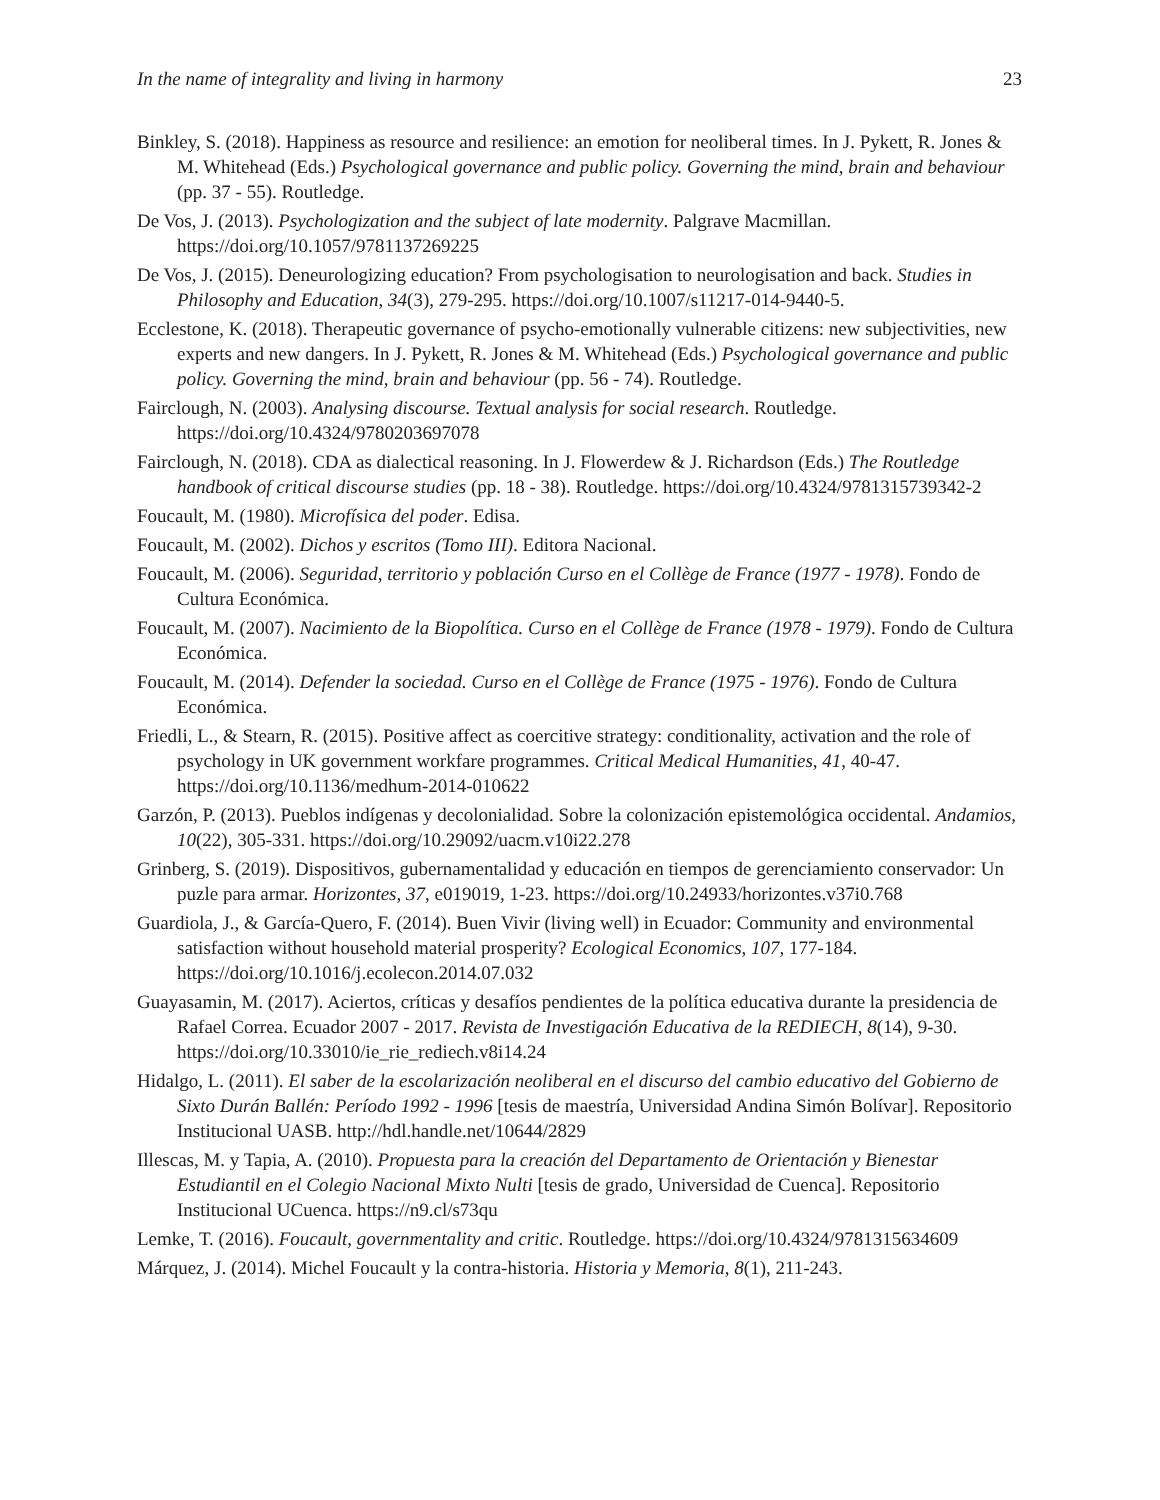In the name of integrality and living in harmony 23
Binkley, S. (2018). Happiness as resource and resilience: an emotion for neoliberal times. In J. Pykett, R. Jones & M. Whitehead (Eds.) Psychological governance and public policy. Governing the mind, brain and behaviour (pp. 37 - 55). Routledge.
De Vos, J. (2013). Psychologization and the subject of late modernity. Palgrave Macmillan. https://doi.org/10.1057/9781137269225
De Vos, J. (2015). Deneurologizing education? From psychologisation to neurologisation and back. Studies in Philosophy and Education, 34(3), 279-295. https://doi.org/10.1007/s11217-014-9440-5.
Ecclestone, K. (2018). Therapeutic governance of psycho-emotionally vulnerable citizens: new subjectivities, new experts and new dangers. In J. Pykett, R. Jones & M. Whitehead (Eds.) Psychological governance and public policy. Governing the mind, brain and behaviour (pp. 56 - 74). Routledge.
Fairclough, N. (2003). Analysing discourse. Textual analysis for social research. Routledge. https://doi.org/10.4324/9780203697078
Fairclough, N. (2018). CDA as dialectical reasoning. In J. Flowerdew & J. Richardson (Eds.) The Routledge handbook of critical discourse studies (pp. 18 - 38). Routledge. https://doi.org/10.4324/9781315739342-2
Foucault, M. (1980). Microfísica del poder. Edisa.
Foucault, M. (2002). Dichos y escritos (Tomo III). Editora Nacional.
Foucault, M. (2006). Seguridad, territorio y población Curso en el Collège de France (1977 - 1978). Fondo de Cultura Económica.
Foucault, M. (2007). Nacimiento de la Biopolítica. Curso en el Collège de France (1978 - 1979). Fondo de Cultura Económica.
Foucault, M. (2014). Defender la sociedad. Curso en el Collège de France (1975 - 1976). Fondo de Cultura Económica.
Friedli, L., & Stearn, R. (2015). Positive affect as coercitive strategy: conditionality, activation and the role of psychology in UK government workfare programmes. Critical Medical Humanities, 41, 40-47. https://doi.org/10.1136/medhum-2014-010622
Garzón, P. (2013). Pueblos indígenas y decolonialidad. Sobre la colonización epistemológica occidental. Andamios, 10(22), 305-331. https://doi.org/10.29092/uacm.v10i22.278
Grinberg, S. (2019). Dispositivos, gubernamentalidad y educación en tiempos de gerenciamiento conservador: Un puzle para armar. Horizontes, 37, e019019, 1-23. https://doi.org/10.24933/horizontes.v37i0.768
Guardiola, J., & García-Quero, F. (2014). Buen Vivir (living well) in Ecuador: Community and environmental satisfaction without household material prosperity? Ecological Economics, 107, 177-184. https://doi.org/10.1016/j.ecolecon.2014.07.032
Guayasamin, M. (2017). Aciertos, críticas y desafíos pendientes de la política educativa durante la presidencia de Rafael Correa. Ecuador 2007 - 2017. Revista de Investigación Educativa de la REDIECH, 8(14), 9-30. https://doi.org/10.33010/ie_rie_rediech.v8i14.24
Hidalgo, L. (2011). El saber de la escolarización neoliberal en el discurso del cambio educativo del Gobierno de Sixto Durán Ballén: Período 1992 - 1996 [tesis de maestría, Universidad Andina Simón Bolívar]. Repositorio Institucional UASB. http://hdl.handle.net/10644/2829
Illescas, M. y Tapia, A. (2010). Propuesta para la creación del Departamento de Orientación y Bienestar Estudiantil en el Colegio Nacional Mixto Nulti [tesis de grado, Universidad de Cuenca]. Repositorio Institucional UCuenca. https://n9.cl/s73qu
Lemke, T. (2016). Foucault, governmentality and critic. Routledge. https://doi.org/10.4324/9781315634609
Márquez, J. (2014). Michel Foucault y la contra-historia. Historia y Memoria, 8(1), 211-243.